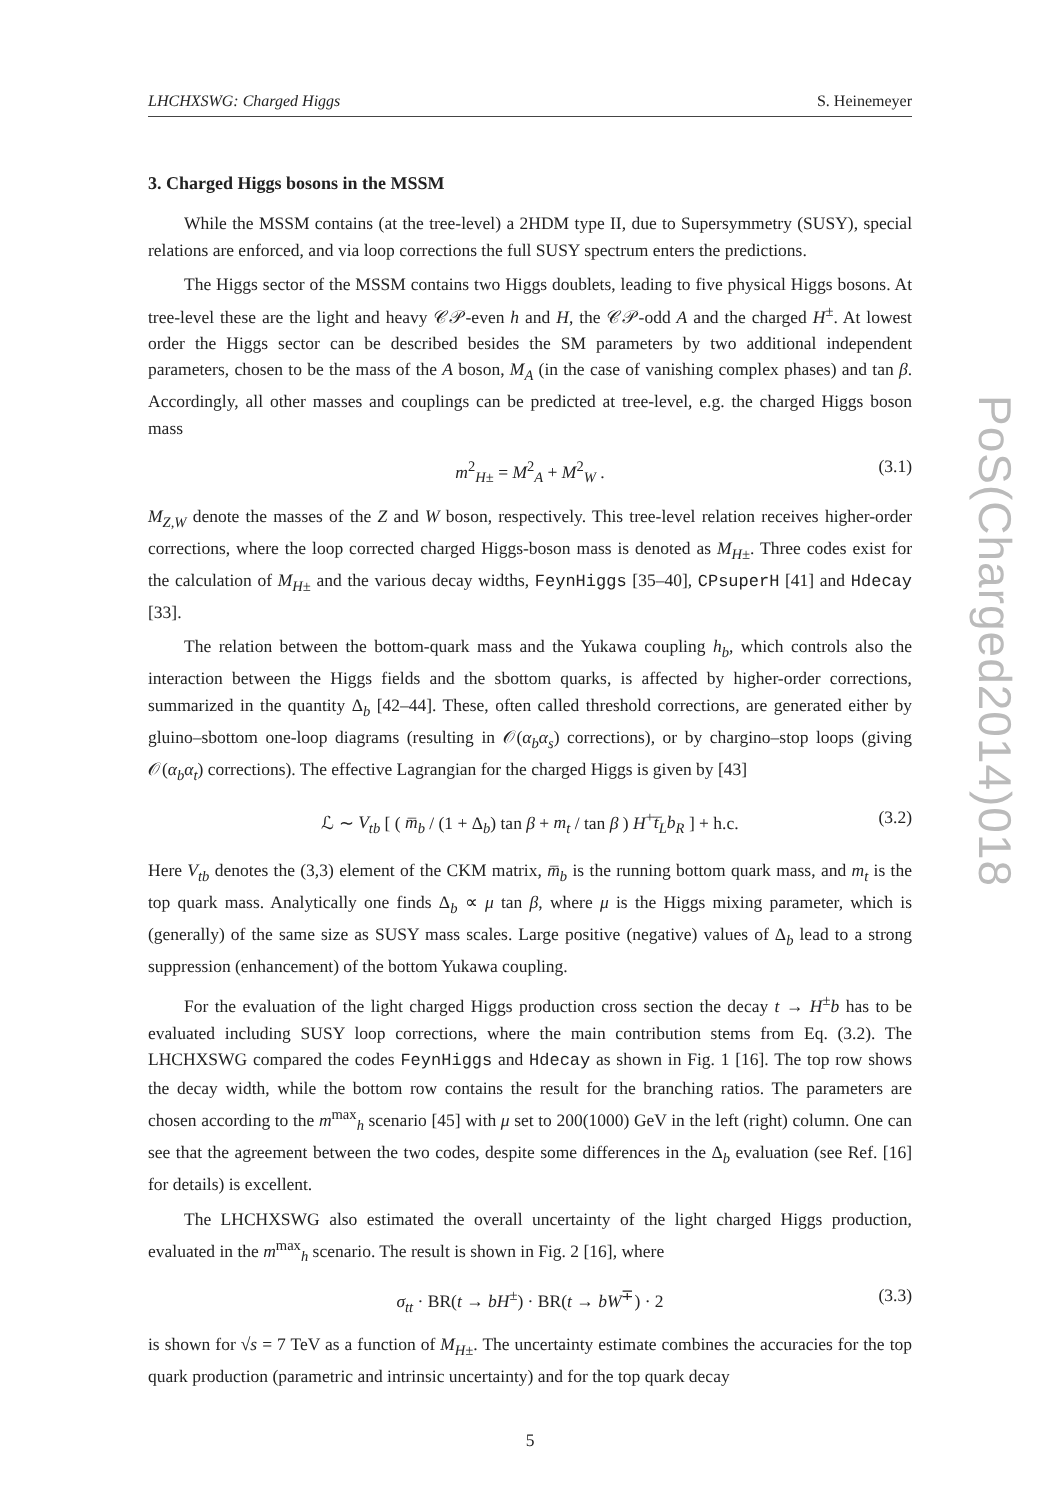LHCHXSWG: Charged Higgs S. Heinemeyer
3. Charged Higgs bosons in the MSSM
While the MSSM contains (at the tree-level) a 2HDM type II, due to Supersymmetry (SUSY), special relations are enforced, and via loop corrections the full SUSY spectrum enters the predictions.
The Higgs sector of the MSSM contains two Higgs doublets, leading to five physical Higgs bosons. At tree-level these are the light and heavy 𝒞𝒫-even h and H, the 𝒞𝒫-odd A and the charged H<sup>±</sup>. At lowest order the Higgs sector can be described besides the SM parameters by two additional independent parameters, chosen to be the mass of the A boson, M<sub>A</sub> (in the case of vanishing complex phases) and tan β. Accordingly, all other masses and couplings can be predicted at tree-level, e.g. the charged Higgs boson mass
m<sup>2</sup><sub>H±</sub> = M<sup>2</sup><sub>A</sub> + M<sup>2</sup><sub>W</sub> . (3.1)
M<sub>Z,W</sub> denote the masses of the Z and W boson, respectively. This tree-level relation receives higher-order corrections, where the loop corrected charged Higgs-boson mass is denoted as M<sub>H±</sub>. Three codes exist for the calculation of M<sub>H±</sub> and the various decay widths, FeynHiggs [35–40], CPsuperH [41] and Hdecay [33].
The relation between the bottom-quark mass and the Yukawa coupling h<sub>b</sub>, which controls also the interaction between the Higgs fields and the sbottom quarks, is affected by higher-order corrections, summarized in the quantity Δ<sub>b</sub> [42–44]. These, often called threshold corrections, are generated either by gluino–sbottom one-loop diagrams (resulting in 𝒪(α<sub>b</sub>α<sub>s</sub>) corrections), or by chargino–stop loops (giving 𝒪(α<sub>b</sub>α<sub>t</sub>) corrections). The effective Lagrangian for the charged Higgs is given by [43]
ℒ ∼ V<sub>tb</sub> [ ( m̅<sub>b</sub> / (1 + Δ<sub>b</sub>) tan β + m<sub>t</sub> / tan β ) H<sup>+</sup>t̅<sub>L</sub>b<sub>R</sub> ] + h.c. (3.2)
Here V<sub>tb</sub> denotes the (3,3) element of the CKM matrix, m̅<sub>b</sub> is the running bottom quark mass, and m<sub>t</sub> is the top quark mass. Analytically one finds Δ<sub>b</sub> ∝ μ tan β, where μ is the Higgs mixing parameter, which is (generally) of the same size as SUSY mass scales. Large positive (negative) values of Δ<sub>b</sub> lead to a strong suppression (enhancement) of the bottom Yukawa coupling.
For the evaluation of the light charged Higgs production cross section the decay t → H<sup>±</sup>b has to be evaluated including SUSY loop corrections, where the main contribution stems from Eq. (3.2). The LHCHXSWG compared the codes FeynHiggs and Hdecay as shown in Fig. 1 [16]. The top row shows the decay width, while the bottom row contains the result for the branching ratios. The parameters are chosen according to the m<sup>max</sup><sub>h</sub> scenario [45] with μ set to 200(1000) GeV in the left (right) column. One can see that the agreement between the two codes, despite some differences in the Δ<sub>b</sub> evaluation (see Ref. [16] for details) is excellent.
The LHCHXSWG also estimated the overall uncertainty of the light charged Higgs production, evaluated in the m<sup>max</sup><sub>h</sub> scenario. The result is shown in Fig. 2 [16], where
σ<sub>tt</sub> · BR(t → bH<sup>±</sup>) · BR(t → bW<sup>∓</sup>) · 2 (3.3)
is shown for √s = 7 TeV as a function of M<sub>H±</sub>. The uncertainty estimate combines the accuracies for the top quark production (parametric and intrinsic uncertainty) and for the top quark decay
5
PoS(Charged2014)018